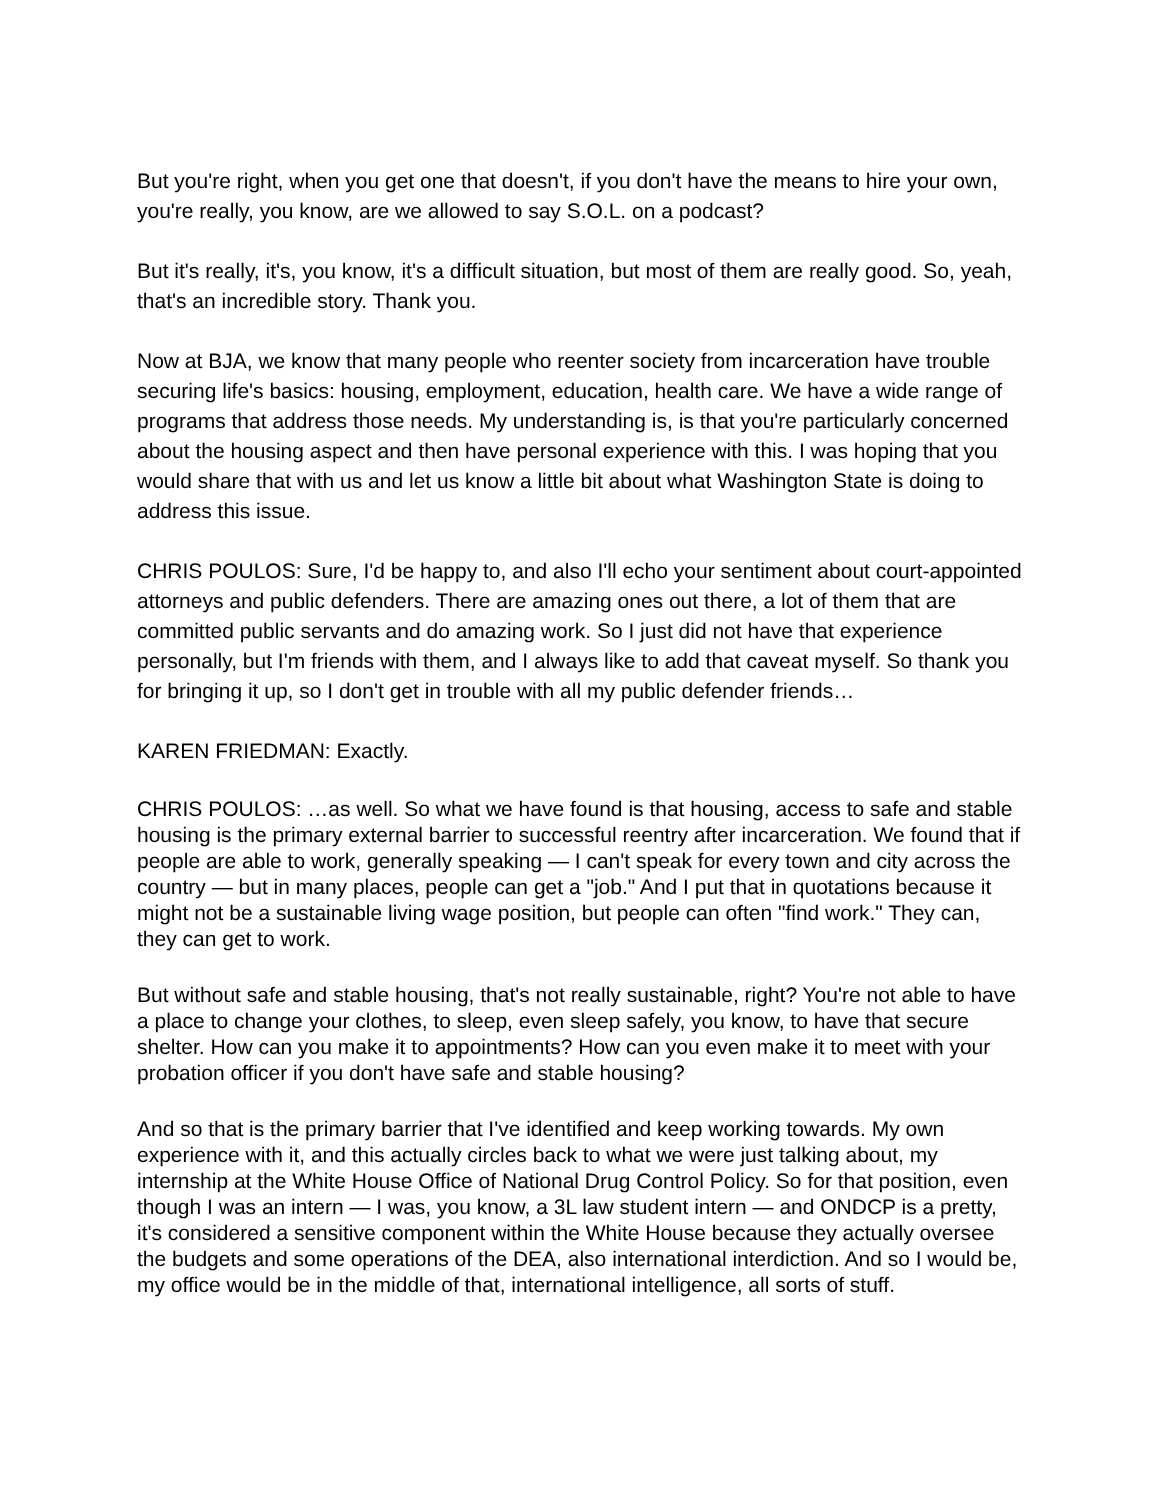But you're right, when you get one that doesn't, if you don't have the means to hire your own, you're really, you know, are we allowed to say S.O.L. on a podcast?
But it's really, it's, you know, it's a difficult situation, but most of them are really good. So, yeah, that's an incredible story. Thank you.
Now at BJA, we know that many people who reenter society from incarceration have trouble securing life's basics: housing, employment, education, health care. We have a wide range of programs that address those needs. My understanding is, is that you're particularly concerned about the housing aspect and then have personal experience with this. I was hoping that you would share that with us and let us know a little bit about what Washington State is doing to address this issue.
CHRIS POULOS: Sure, I'd be happy to, and also I'll echo your sentiment about court-appointed attorneys and public defenders. There are amazing ones out there, a lot of them that are committed public servants and do amazing work. So I just did not have that experience personally, but I'm friends with them, and I always like to add that caveat myself. So thank you for bringing it up, so I don't get in trouble with all my public defender friends…
KAREN FRIEDMAN: Exactly.
CHRIS POULOS: …as well. So what we have found is that housing, access to safe and stable housing is the primary external barrier to successful reentry after incarceration. We found that if people are able to work, generally speaking — I can't speak for every town and city across the country — but in many places, people can get a "job." And I put that in quotations because it might not be a sustainable living wage position, but people can often "find work." They can, they can get to work.
But without safe and stable housing, that's not really sustainable, right? You're not able to have a place to change your clothes, to sleep, even sleep safely, you know, to have that secure shelter. How can you make it to appointments? How can you even make it to meet with your probation officer if you don't have safe and stable housing?
And so that is the primary barrier that I've identified and keep working towards. My own experience with it, and this actually circles back to what we were just talking about, my internship at the White House Office of National Drug Control Policy. So for that position, even though I was an intern — I was, you know, a 3L law student intern — and ONDCP is a pretty, it's considered a sensitive component within the White House because they actually oversee the budgets and some operations of the DEA, also international interdiction. And so I would be, my office would be in the middle of that, international intelligence, all sorts of stuff.